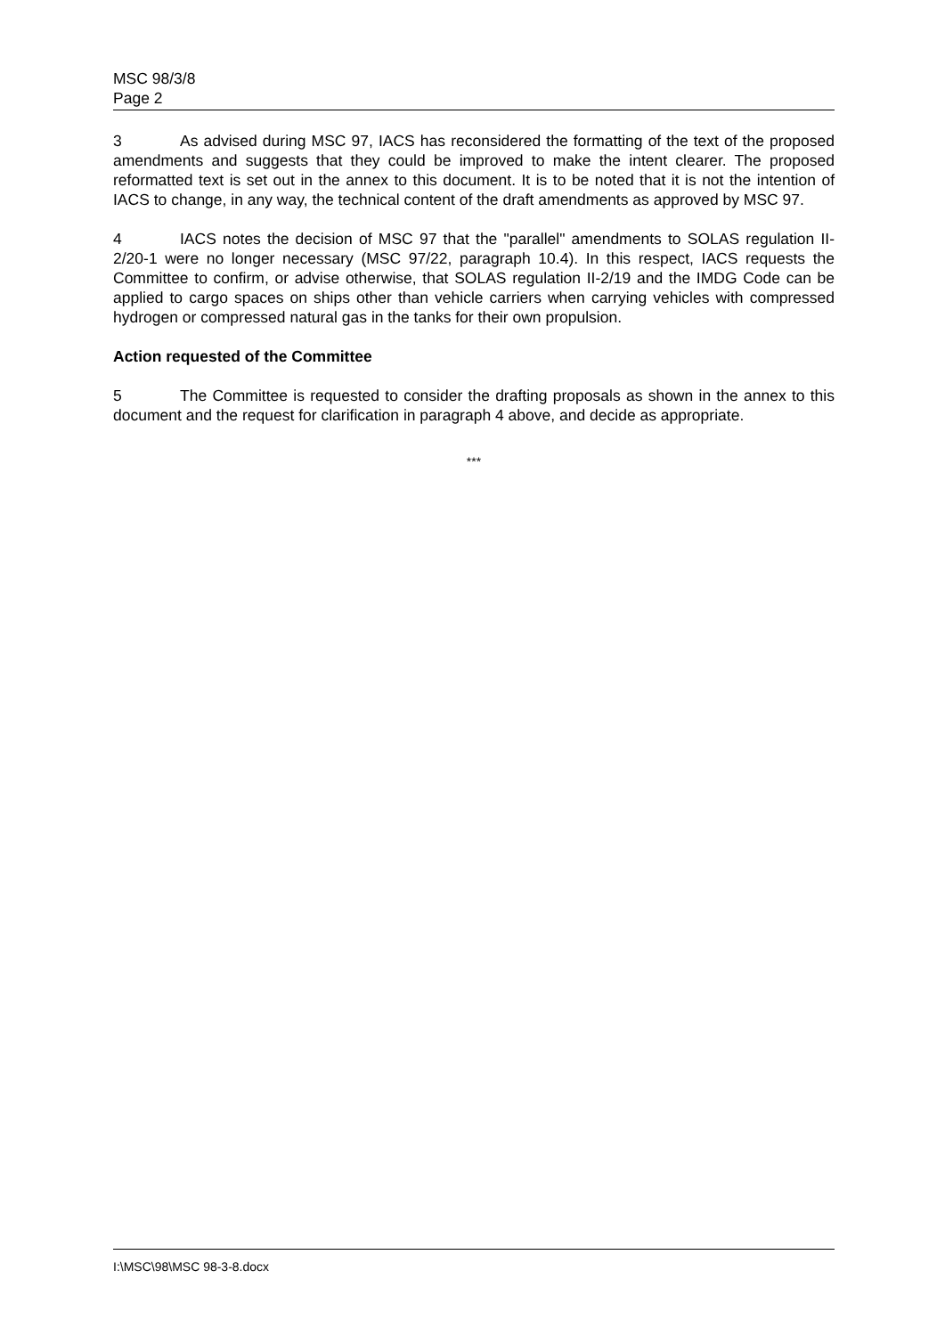MSC 98/3/8
Page 2
3 As advised during MSC 97, IACS has reconsidered the formatting of the text of the proposed amendments and suggests that they could be improved to make the intent clearer. The proposed reformatted text is set out in the annex to this document. It is to be noted that it is not the intention of IACS to change, in any way, the technical content of the draft amendments as approved by MSC 97.
4 IACS notes the decision of MSC 97 that the "parallel" amendments to SOLAS regulation II-2/20-1 were no longer necessary (MSC 97/22, paragraph 10.4). In this respect, IACS requests the Committee to confirm, or advise otherwise, that SOLAS regulation II-2/19 and the IMDG Code can be applied to cargo spaces on ships other than vehicle carriers when carrying vehicles with compressed hydrogen or compressed natural gas in the tanks for their own propulsion.
Action requested of the Committee
5 The Committee is requested to consider the drafting proposals as shown in the annex to this document and the request for clarification in paragraph 4 above, and decide as appropriate.
***
I:\MSC\98\MSC 98-3-8.docx